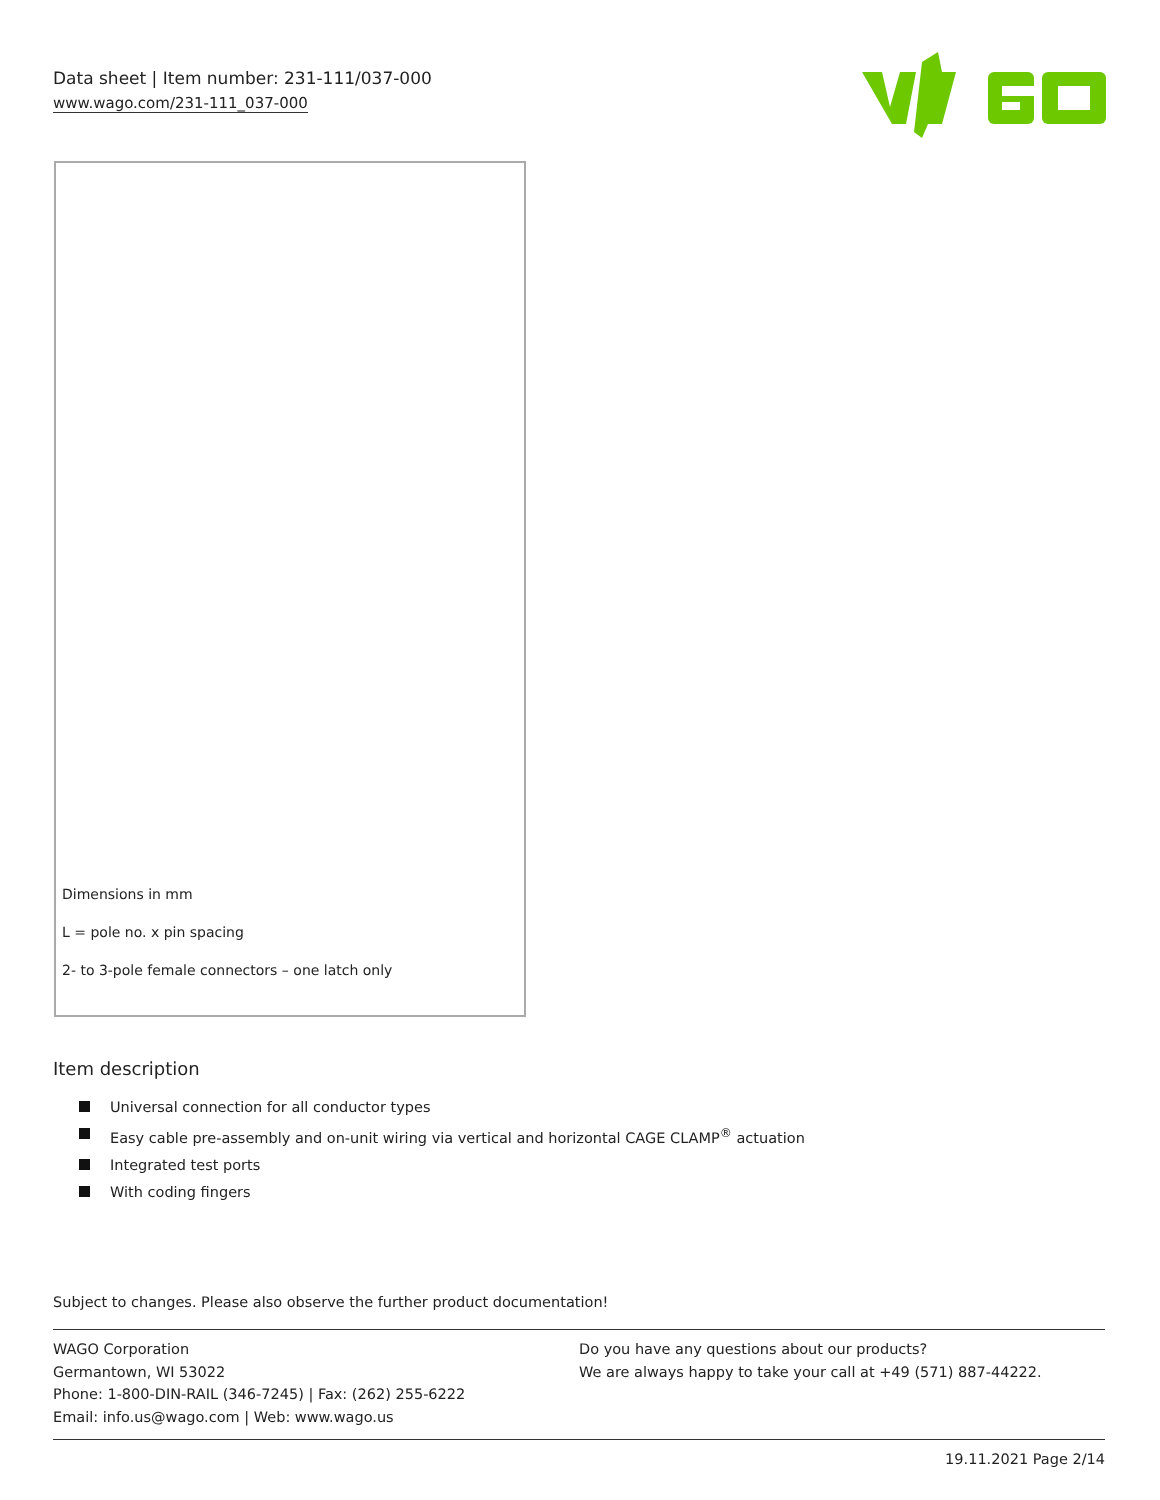Data sheet | Item number: 231-111/037-000
www.wago.com/231-111_037-000
Dimensions in mm
L = pole no. x pin spacing
2- to 3-pole female connectors – one latch only
Item description
Universal connection for all conductor types
Easy cable pre-assembly and on-unit wiring via vertical and horizontal CAGE CLAMP<sup>®</sup> actuation
Integrated test ports
With coding fingers
Subject to changes. Please also observe the further product documentation!
WAGO Corporation
Germantown, WI 53022
Phone: 1-800-DIN-RAIL (346-7245) | Fax: (262) 255-6222
Email: info.us@wago.com | Web: www.wago.us
Do you have any questions about our products?
We are always happy to take your call at +49 (571) 887-44222.
19.11.2021 Page 2/14